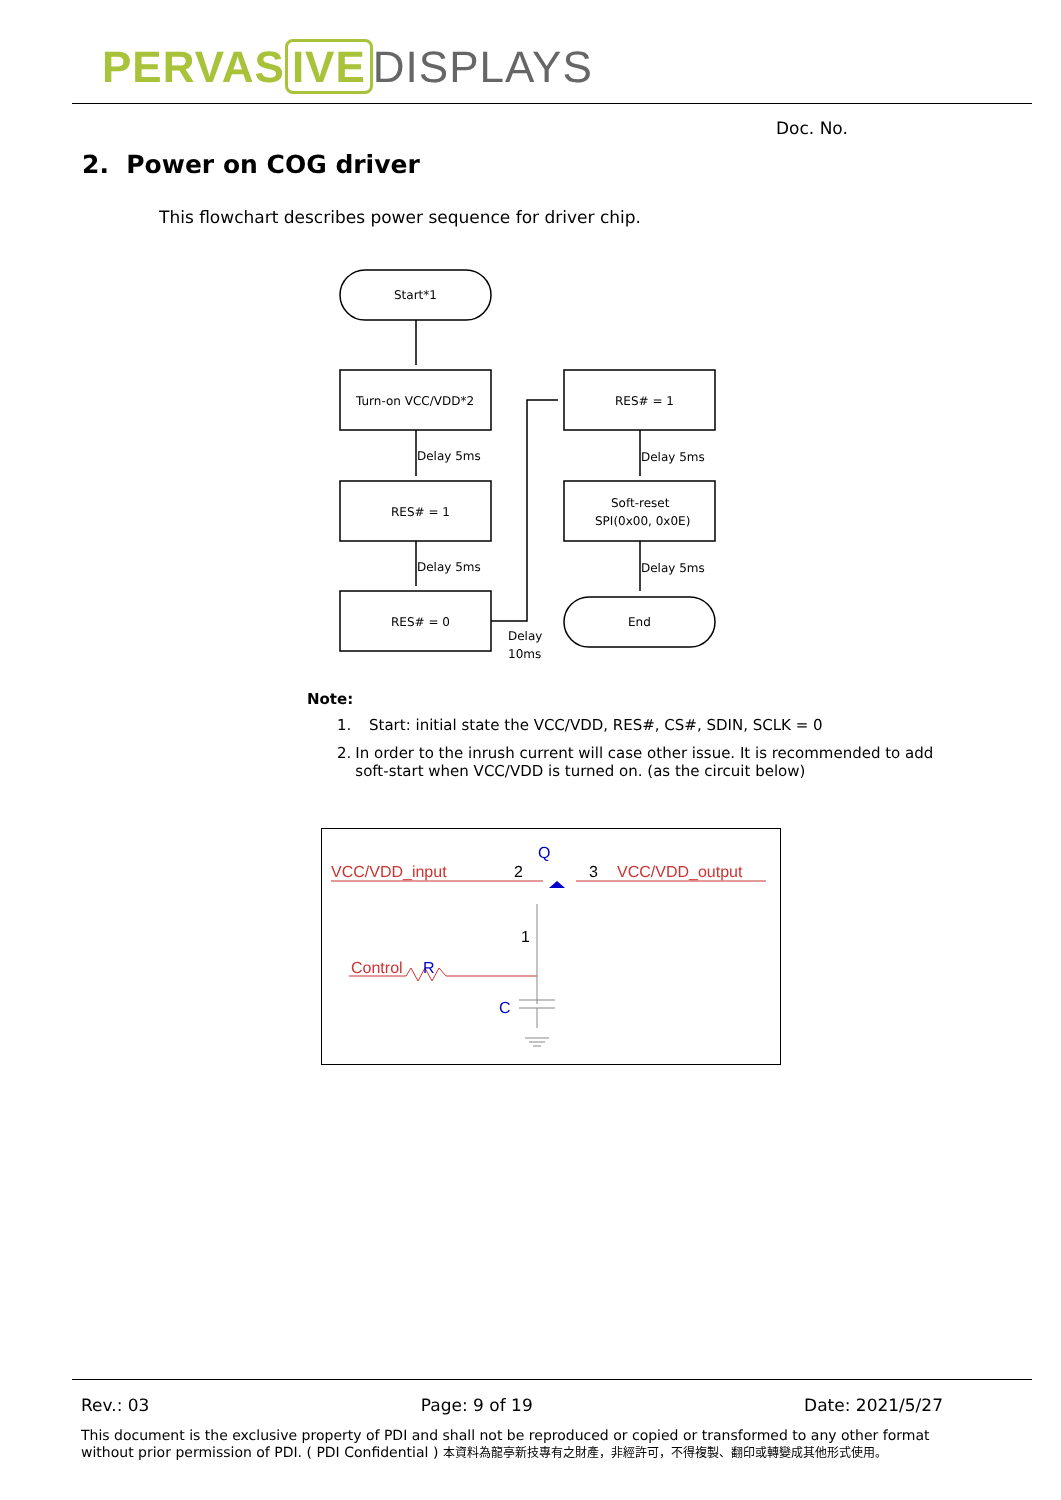PERVAS IVE DISPLAYS
Doc. No.
2. Power on COG driver
This flowchart describes power sequence for driver chip.
Start*1
Turn-on VCC/VDD*2
RES# = 1
RES# = 0
RES# = 1
Soft-reset
SPI(0x00, 0x0E)
End
Delay 5ms
Delay 5ms
Delay 5ms
Delay 5ms
Delay
10ms
Note:
1. Start: initial state the VCC/VDD, RES#, CS#, SDIN, SCLK = 0
2. In order to the inrush current will case other issue. It is recommended to add soft-start when VCC/VDD is turned on. (as the circuit below)
VCC/VDD_input
VCC/VDD_output
2
3
Q
Control
R
C
1
Rev.: 03 Page: 9 of 19 Date: 2021/5/27
This document is the exclusive property of PDI and shall not be reproduced or copied or transformed to any other format without prior permission of PDI. ( PDI Confidential ) 本資料為龍亭新技專有之財產，非經許可，不得複製、翻印或轉變成其他形式使用。